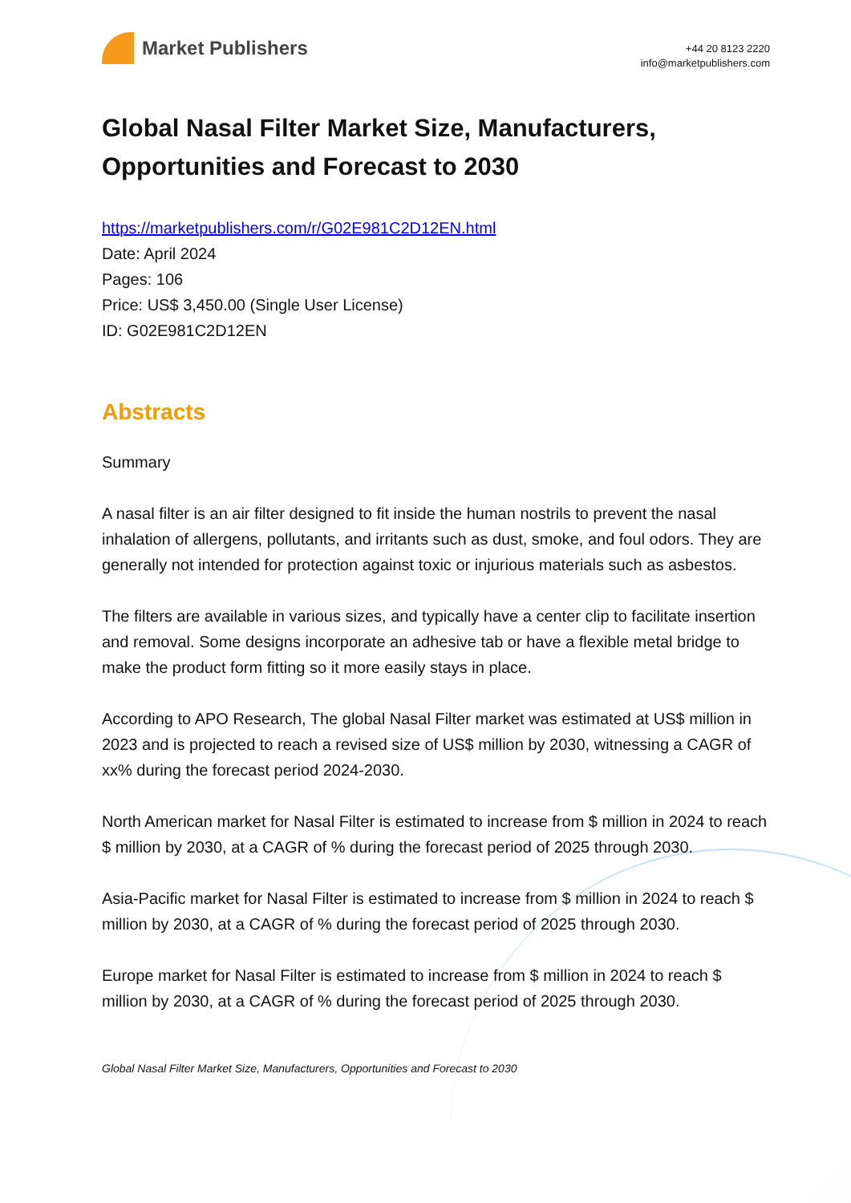Market Publishers
+44 20 8123 2220
info@marketpublishers.com
Global Nasal Filter Market Size, Manufacturers, Opportunities and Forecast to 2030
https://marketpublishers.com/r/G02E981C2D12EN.html
Date: April 2024
Pages: 106
Price: US$ 3,450.00 (Single User License)
ID: G02E981C2D12EN
Abstracts
Summary
A nasal filter is an air filter designed to fit inside the human nostrils to prevent the nasal inhalation of allergens, pollutants, and irritants such as dust, smoke, and foul odors. They are generally not intended for protection against toxic or injurious materials such as asbestos.
The filters are available in various sizes, and typically have a center clip to facilitate insertion and removal. Some designs incorporate an adhesive tab or have a flexible metal bridge to make the product form fitting so it more easily stays in place.
According to APO Research, The global Nasal Filter market was estimated at US$ million in 2023 and is projected to reach a revised size of US$ million by 2030, witnessing a CAGR of xx% during the forecast period 2024-2030.
North American market for Nasal Filter is estimated to increase from $ million in 2024 to reach $ million by 2030, at a CAGR of % during the forecast period of 2025 through 2030.
Asia-Pacific market for Nasal Filter is estimated to increase from $ million in 2024 to reach $ million by 2030, at a CAGR of % during the forecast period of 2025 through 2030.
Europe market for Nasal Filter is estimated to increase from $ million in 2024 to reach $ million by 2030, at a CAGR of % during the forecast period of 2025 through 2030.
Global Nasal Filter Market Size, Manufacturers, Opportunities and Forecast to 2030